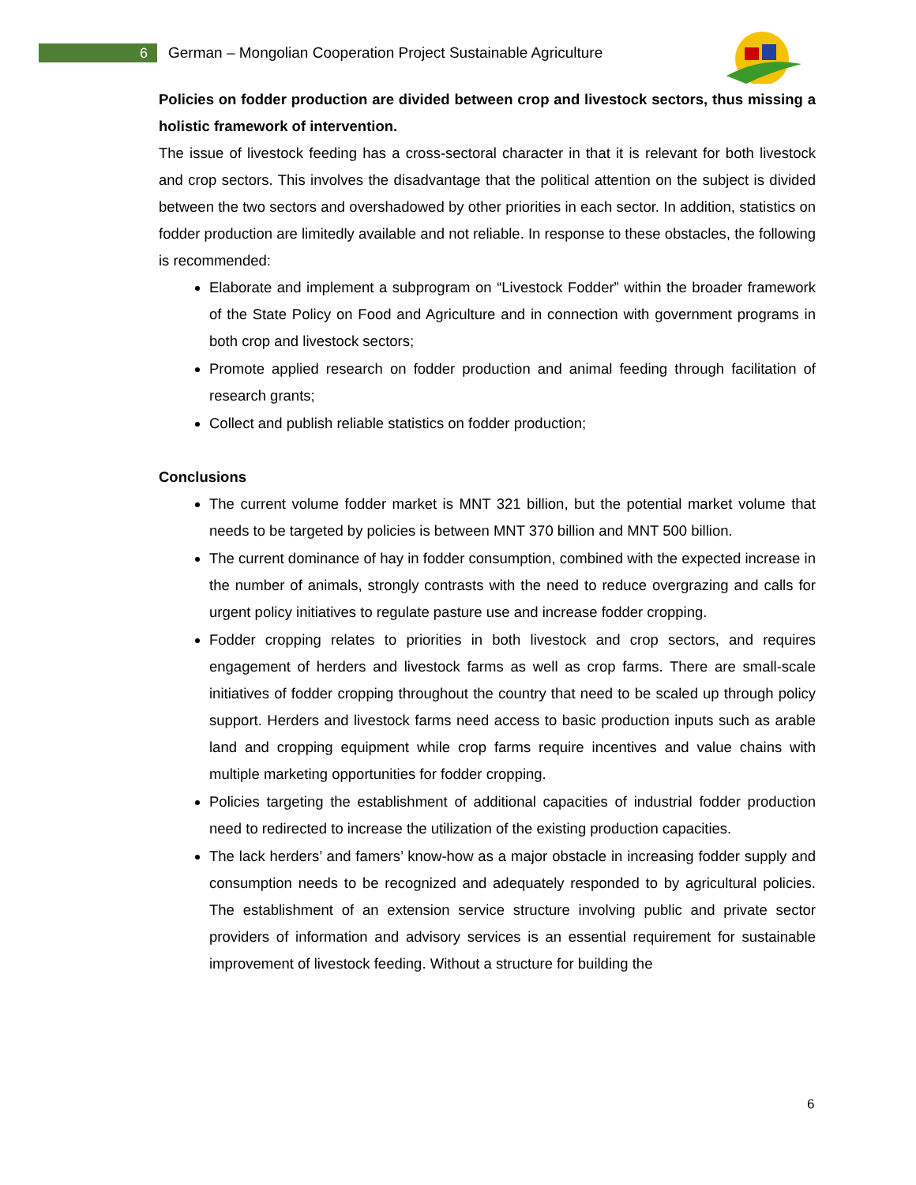6
German – Mongolian Cooperation Project Sustainable Agriculture
Policies on fodder production are divided between crop and livestock sectors, thus missing a holistic framework of intervention.
The issue of livestock feeding has a cross-sectoral character in that it is relevant for both livestock and crop sectors. This involves the disadvantage that the political attention on the subject is divided between the two sectors and overshadowed by other priorities in each sector. In addition, statistics on fodder production are limitedly available and not reliable. In response to these obstacles, the following is recommended:
Elaborate and implement a subprogram on “Livestock Fodder” within the broader framework of the State Policy on Food and Agriculture and in connection with government programs in both crop and livestock sectors;
Promote applied research on fodder production and animal feeding through facilitation of research grants;
Collect and publish reliable statistics on fodder production;
Conclusions
The current volume fodder market is MNT 321 billion, but the potential market volume that needs to be targeted by policies is between MNT 370 billion and MNT 500 billion.
The current dominance of hay in fodder consumption, combined with the expected increase in the number of animals, strongly contrasts with the need to reduce overgrazing and calls for urgent policy initiatives to regulate pasture use and increase fodder cropping.
Fodder cropping relates to priorities in both livestock and crop sectors, and requires engagement of herders and livestock farms as well as crop farms. There are small-scale initiatives of fodder cropping throughout the country that need to be scaled up through policy support. Herders and livestock farms need access to basic production inputs such as arable land and cropping equipment while crop farms require incentives and value chains with multiple marketing opportunities for fodder cropping.
Policies targeting the establishment of additional capacities of industrial fodder production need to redirected to increase the utilization of the existing production capacities.
The lack herders’ and famers’ know-how as a major obstacle in increasing fodder supply and consumption needs to be recognized and adequately responded to by agricultural policies. The establishment of an extension service structure involving public and private sector providers of information and advisory services is an essential requirement for sustainable improvement of livestock feeding. Without a structure for building the
6